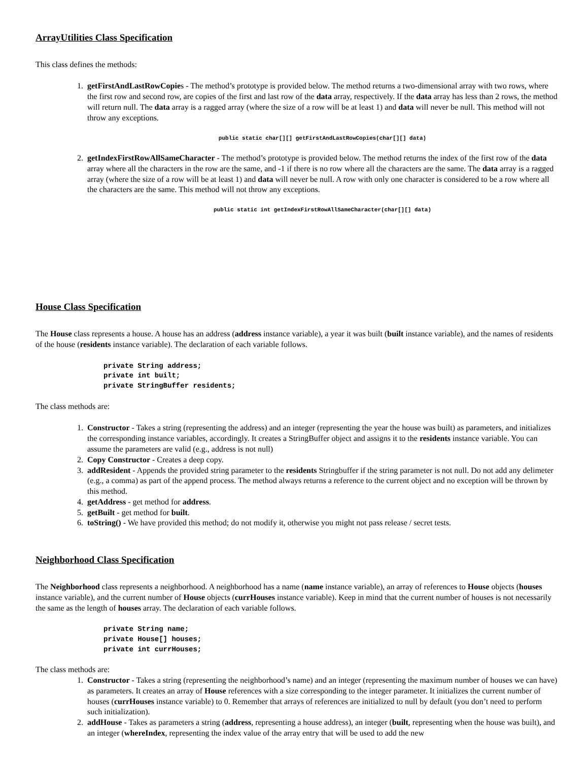ArrayUtilities Class Specification
This class defines the methods:
1. getFirstAndLastRowCopies - The method’s prototype is provided below. The method returns a two-dimensional array with two rows, where the first row and second row, are copies of the first and last row of the data array, respectively. If the data array has less than 2 rows, the method will return null. The data array is a ragged array (where the size of a row will be at least 1) and data will never be null. This method will not throw any exceptions.
public static char[][] getFirstAndLastRowCopies(char[][] data)
2. getIndexFirstRowAllSameCharacter - The method’s prototype is provided below. The method returns the index of the first row of the data array where all the characters in the row are the same, and -1 if there is no row where all the characters are the same. The data array is a ragged array (where the size of a row will be at least 1) and data will never be null. A row with only one character is considered to be a row where all the characters are the same. This method will not throw any exceptions.
public static int getIndexFirstRowAllSameCharacter(char[][] data)
House Class Specification
The House class represents a house. A house has an address (address instance variable), a year it was built (built instance variable), and the names of residents of the house (residents instance variable). The declaration of each variable follows.
private String address;
private int built;
private StringBuffer residents;
The class methods are:
1. Constructor - Takes a string (representing the address) and an integer (representing the year the house was built) as parameters, and initializes the corresponding instance variables, accordingly. It creates a StringBuffer object and assigns it to the residents instance variable. You can assume the parameters are valid (e.g., address is not null)
2. Copy Constructor - Creates a deep copy.
3. addResident - Appends the provided string parameter to the residents Stringbuffer if the string parameter is not null. Do not add any delimeter (e.g., a comma) as part of the append process. The method always returns a reference to the current object and no exception will be thrown by this method.
4. getAddress - get method for address.
5. getBuilt - get method for built.
6. toString() - We have provided this method; do not modify it, otherwise you might not pass release / secret tests.
Neighborhood Class Specification
The Neighborhood class represents a neighborhood. A neighborhood has a name (name instance variable), an array of references to House objects (houses instance variable), and the current number of House objects (currHouses instance variable). Keep in mind that the current number of houses is not necessarily the same as the length of houses array. The declaration of each variable follows.
private String name;
private House[] houses;
private int currHouses;
The class methods are:
1. Constructor - Takes a string (representing the neighborhood’s name) and an integer (representing the maximum number of houses we can have) as parameters. It creates an array of House references with a size corresponding to the integer parameter. It initializes the current number of houses (currHouses instance variable) to 0. Remember that arrays of references are initialized to null by default (you don’t need to perform such initialization).
2. addHouse - Takes as parameters a string (address, representing a house address), an integer (built, representing when the house was built), and an integer (whereIndex, representing the index value of the array entry that will be used to add the new